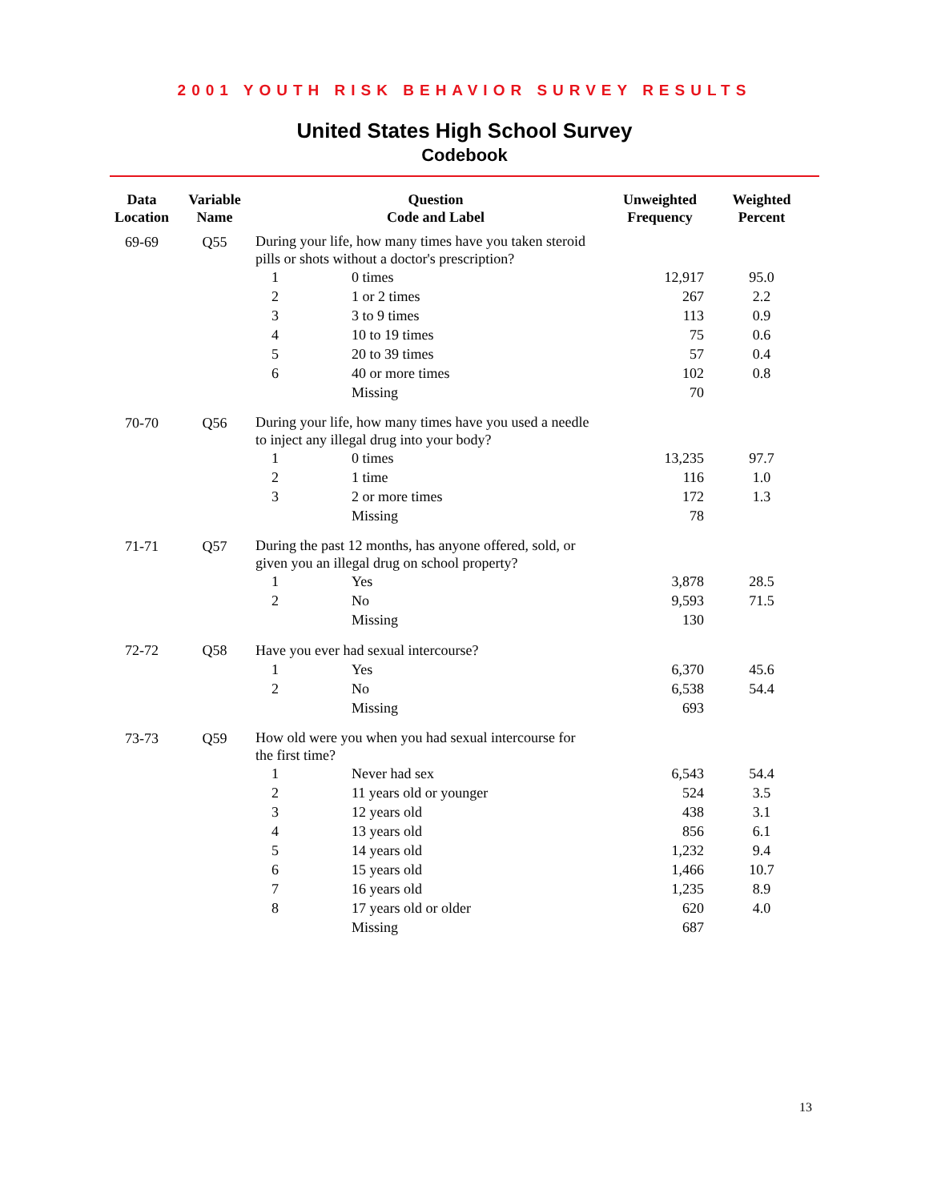2001 YOUTH RISK BEHAVIOR SURVEY RESULTS
United States High School Survey
Codebook
| Data Location | Variable Name | Question Code and Label | | Unweighted Frequency | Weighted Percent |
| --- | --- | --- | --- | --- | --- |
| 69-69 | Q55 | During your life, how many times have you taken steroid pills or shots without a doctor's prescription? | | | |
| | | 1 | 0 times | 12,917 | 95.0 |
| | | 2 | 1 or 2 times | 267 | 2.2 |
| | | 3 | 3 to 9 times | 113 | 0.9 |
| | | 4 | 10 to 19 times | 75 | 0.6 |
| | | 5 | 20 to 39 times | 57 | 0.4 |
| | | 6 | 40 or more times | 102 | 0.8 |
| | | | Missing | 70 | |
| 70-70 | Q56 | During your life, how many times have you used a needle to inject any illegal drug into your body? | | | |
| | | 1 | 0 times | 13,235 | 97.7 |
| | | 2 | 1 time | 116 | 1.0 |
| | | 3 | 2 or more times | 172 | 1.3 |
| | | | Missing | 78 | |
| 71-71 | Q57 | During the past 12 months, has anyone offered, sold, or given you an illegal drug on school property? | | | |
| | | 1 | Yes | 3,878 | 28.5 |
| | | 2 | No | 9,593 | 71.5 |
| | | | Missing | 130 | |
| 72-72 | Q58 | Have you ever had sexual intercourse? | | | |
| | | 1 | Yes | 6,370 | 45.6 |
| | | 2 | No | 6,538 | 54.4 |
| | | | Missing | 693 | |
| 73-73 | Q59 | How old were you when you had sexual intercourse for the first time? | | | |
| | | 1 | Never had sex | 6,543 | 54.4 |
| | | 2 | 11 years old or younger | 524 | 3.5 |
| | | 3 | 12 years old | 438 | 3.1 |
| | | 4 | 13 years old | 856 | 6.1 |
| | | 5 | 14 years old | 1,232 | 9.4 |
| | | 6 | 15 years old | 1,466 | 10.7 |
| | | 7 | 16 years old | 1,235 | 8.9 |
| | | 8 | 17 years old or older | 620 | 4.0 |
| | | | Missing | 687 | |
13